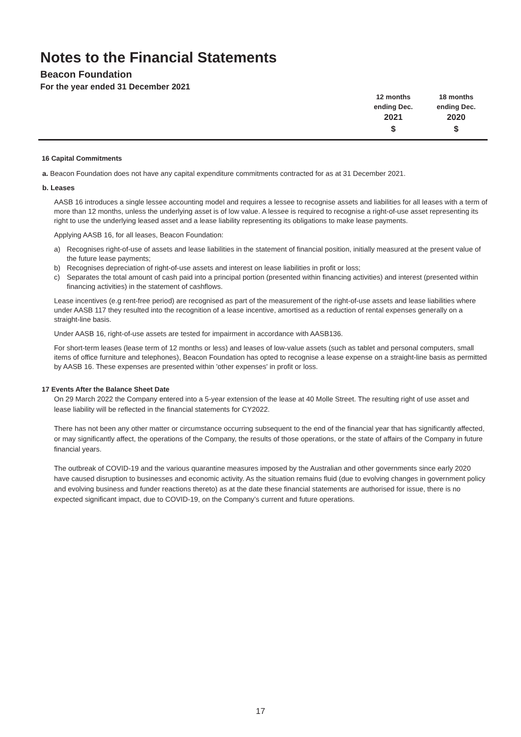Notes to the Financial Statements
Beacon Foundation
For the year ended 31 December 2021
| 12 months | 18 months |
| ending Dec. | ending Dec. |
| 2021 | 2020 |
| $ | $ |
16 Capital Commitments
a. Beacon Foundation does not have any capital expenditure commitments contracted for as at 31 December 2021.
b. Leases
AASB 16 introduces a single lessee accounting model and requires a lessee to recognise assets and liabilities for all leases with a term of more than 12 months, unless the underlying asset is of low value. A lessee is required to recognise a right-of-use asset representing its right to use the underlying leased asset and a lease liability representing its obligations to make lease payments.
Applying AASB 16, for all leases, Beacon Foundation:
a) Recognises right-of-use of assets and lease liabilities in the statement of financial position, initially measured at the present value of the future lease payments;
b) Recognises depreciation of right-of-use assets and interest on lease liabilities in profit or loss;
c) Separates the total amount of cash paid into a principal portion (presented within financing activities) and interest (presented within financing activities) in the statement of cashflows.
Lease incentives (e.g rent-free period) are recognised as part of the measurement of the right-of-use assets and lease liabilities where under AASB 117 they resulted into the recognition of a lease incentive, amortised as a reduction of rental expenses generally on a straight-line basis.
Under AASB 16, right-of-use assets are tested for impairment in accordance with AASB136.
For short-term leases (lease term of 12 months or less) and leases of low-value assets (such as tablet and personal computers, small items of office furniture and telephones), Beacon Foundation has opted to recognise a lease expense on a straight-line basis as permitted by AASB 16. These expenses are presented within 'other expenses' in profit or loss.
17 Events After the Balance Sheet Date
On 29 March 2022 the Company entered into a 5-year extension of the lease at 40 Molle Street. The resulting right of use asset and lease liability will be reflected in the financial statements for CY2022.
There has not been any other matter or circumstance occurring subsequent to the end of the financial year that has significantly affected, or may significantly affect, the operations of the Company, the results of those operations, or the state of affairs of the Company in future financial years.
The outbreak of COVID-19 and the various quarantine measures imposed by the Australian and other governments since early 2020 have caused disruption to businesses and economic activity. As the situation remains fluid (due to evolving changes in government policy and evolving business and funder reactions thereto) as at the date these financial statements are authorised for issue, there is no expected significant impact, due to COVID-19, on the Company’s current and future operations.
17